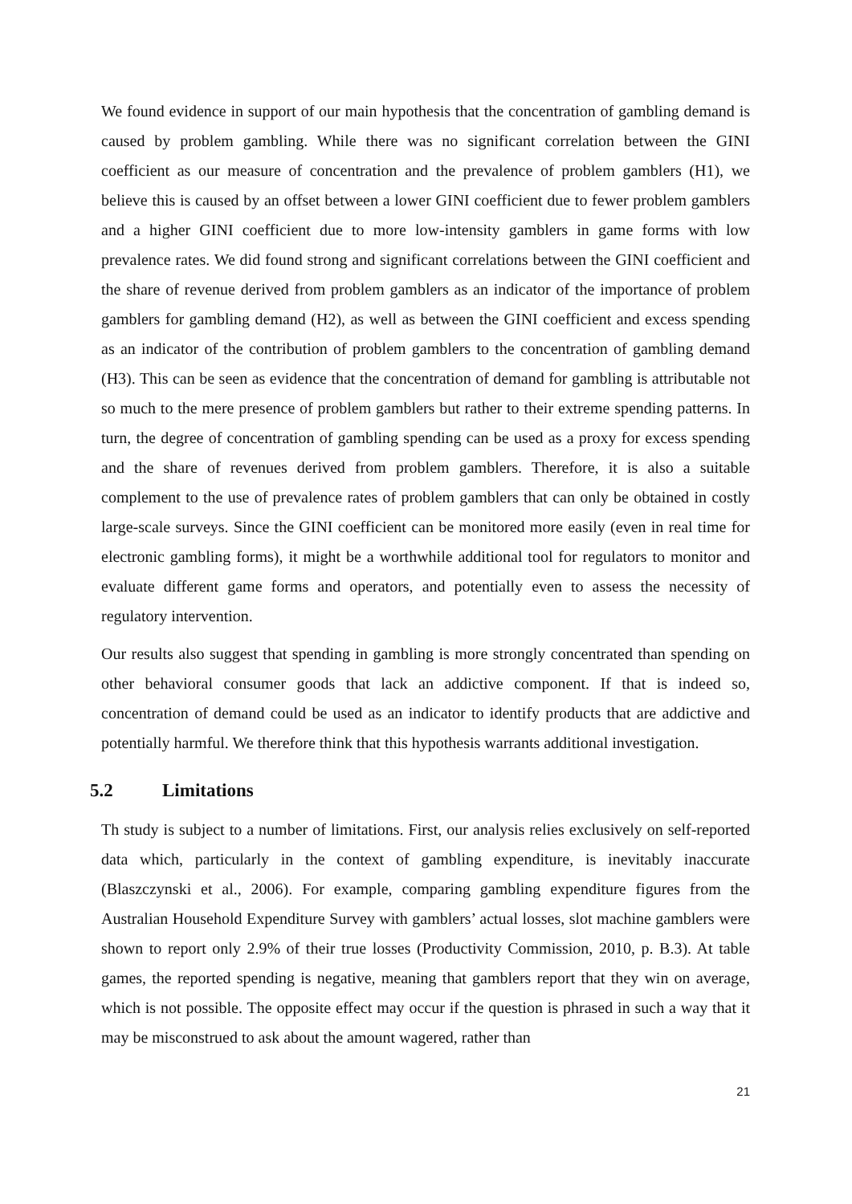We found evidence in support of our main hypothesis that the concentration of gambling demand is caused by problem gambling. While there was no significant correlation between the GINI coefficient as our measure of concentration and the prevalence of problem gamblers (H1), we believe this is caused by an offset between a lower GINI coefficient due to fewer problem gamblers and a higher GINI coefficient due to more low-intensity gamblers in game forms with low prevalence rates. We did found strong and significant correlations between the GINI coefficient and the share of revenue derived from problem gamblers as an indicator of the importance of problem gamblers for gambling demand (H2), as well as between the GINI coefficient and excess spending as an indicator of the contribution of problem gamblers to the concentration of gambling demand (H3). This can be seen as evidence that the concentration of demand for gambling is attributable not so much to the mere presence of problem gamblers but rather to their extreme spending patterns. In turn, the degree of concentration of gambling spending can be used as a proxy for excess spending and the share of revenues derived from problem gamblers. Therefore, it is also a suitable complement to the use of prevalence rates of problem gamblers that can only be obtained in costly large-scale surveys. Since the GINI coefficient can be monitored more easily (even in real time for electronic gambling forms), it might be a worthwhile additional tool for regulators to monitor and evaluate different game forms and operators, and potentially even to assess the necessity of regulatory intervention.
Our results also suggest that spending in gambling is more strongly concentrated than spending on other behavioral consumer goods that lack an addictive component. If that is indeed so, concentration of demand could be used as an indicator to identify products that are addictive and potentially harmful. We therefore think that this hypothesis warrants additional investigation.
5.2 Limitations
Th study is subject to a number of limitations. First, our analysis relies exclusively on self-reported data which, particularly in the context of gambling expenditure, is inevitably inaccurate (Blaszczynski et al., 2006). For example, comparing gambling expenditure figures from the Australian Household Expenditure Survey with gamblers’ actual losses, slot machine gamblers were shown to report only 2.9% of their true losses (Productivity Commission, 2010, p. B.3). At table games, the reported spending is negative, meaning that gamblers report that they win on average, which is not possible. The opposite effect may occur if the question is phrased in such a way that it may be misconstrued to ask about the amount wagered, rather than
21